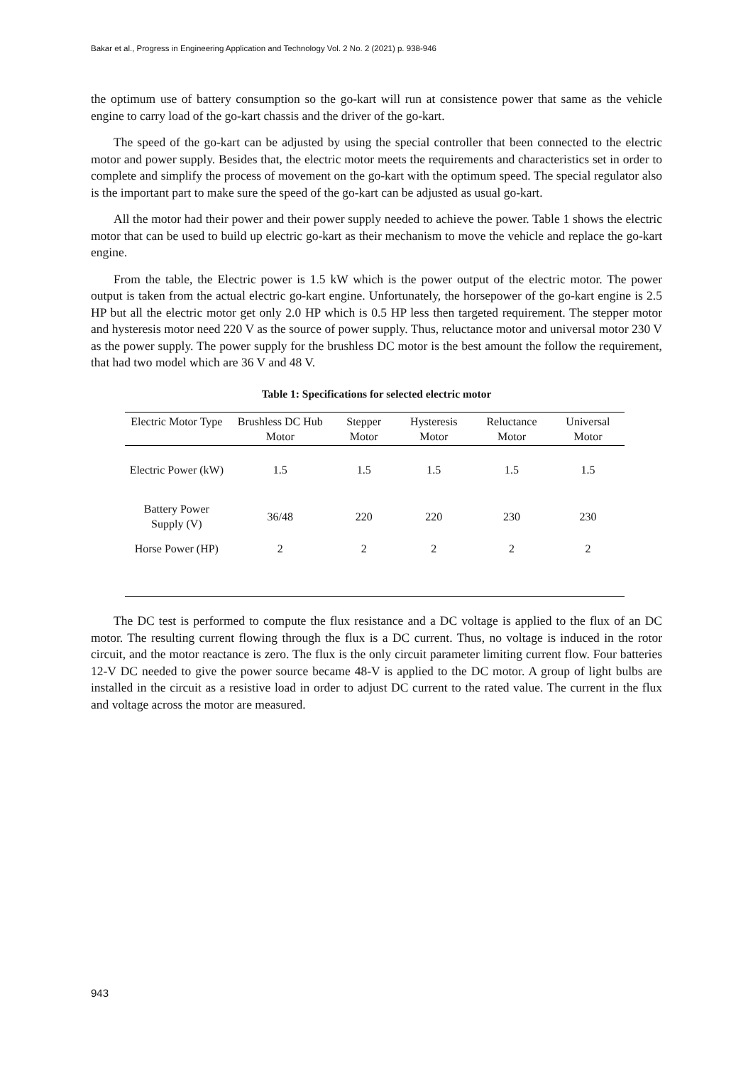Bakar et al., Progress in Engineering Application and Technology Vol. 2 No. 2 (2021) p. 938-946
the optimum use of battery consumption so the go-kart will run at consistence power that same as the vehicle engine to carry load of the go-kart chassis and the driver of the go-kart.
The speed of the go-kart can be adjusted by using the special controller that been connected to the electric motor and power supply. Besides that, the electric motor meets the requirements and characteristics set in order to complete and simplify the process of movement on the go-kart with the optimum speed. The special regulator also is the important part to make sure the speed of the go-kart can be adjusted as usual go-kart.
All the motor had their power and their power supply needed to achieve the power. Table 1 shows the electric motor that can be used to build up electric go-kart as their mechanism to move the vehicle and replace the go-kart engine.
From the table, the Electric power is 1.5 kW which is the power output of the electric motor. The power output is taken from the actual electric go-kart engine. Unfortunately, the horsepower of the go-kart engine is 2.5 HP but all the electric motor get only 2.0 HP which is 0.5 HP less then targeted requirement. The stepper motor and hysteresis motor need 220 V as the source of power supply. Thus, reluctance motor and universal motor 230 V as the power supply. The power supply for the brushless DC motor is the best amount the follow the requirement, that had two model which are 36 V and 48 V.
Table 1: Specifications for selected electric motor
| Electric Motor Type | Brushless DC Hub Motor | Stepper Motor | Hysteresis Motor | Reluctance Motor | Universal Motor |
| --- | --- | --- | --- | --- | --- |
| Electric Power (kW) | 1.5 | 1.5 | 1.5 | 1.5 | 1.5 |
| Battery Power Supply (V) | 36/48 | 220 | 220 | 230 | 230 |
| Horse Power (HP) | 2 | 2 | 2 | 2 | 2 |
The DC test is performed to compute the flux resistance and a DC voltage is applied to the flux of an DC motor. The resulting current flowing through the flux is a DC current. Thus, no voltage is induced in the rotor circuit, and the motor reactance is zero. The flux is the only circuit parameter limiting current flow. Four batteries 12-V DC needed to give the power source became 48-V is applied to the DC motor. A group of light bulbs are installed in the circuit as a resistive load in order to adjust DC current to the rated value. The current in the flux and voltage across the motor are measured.
943